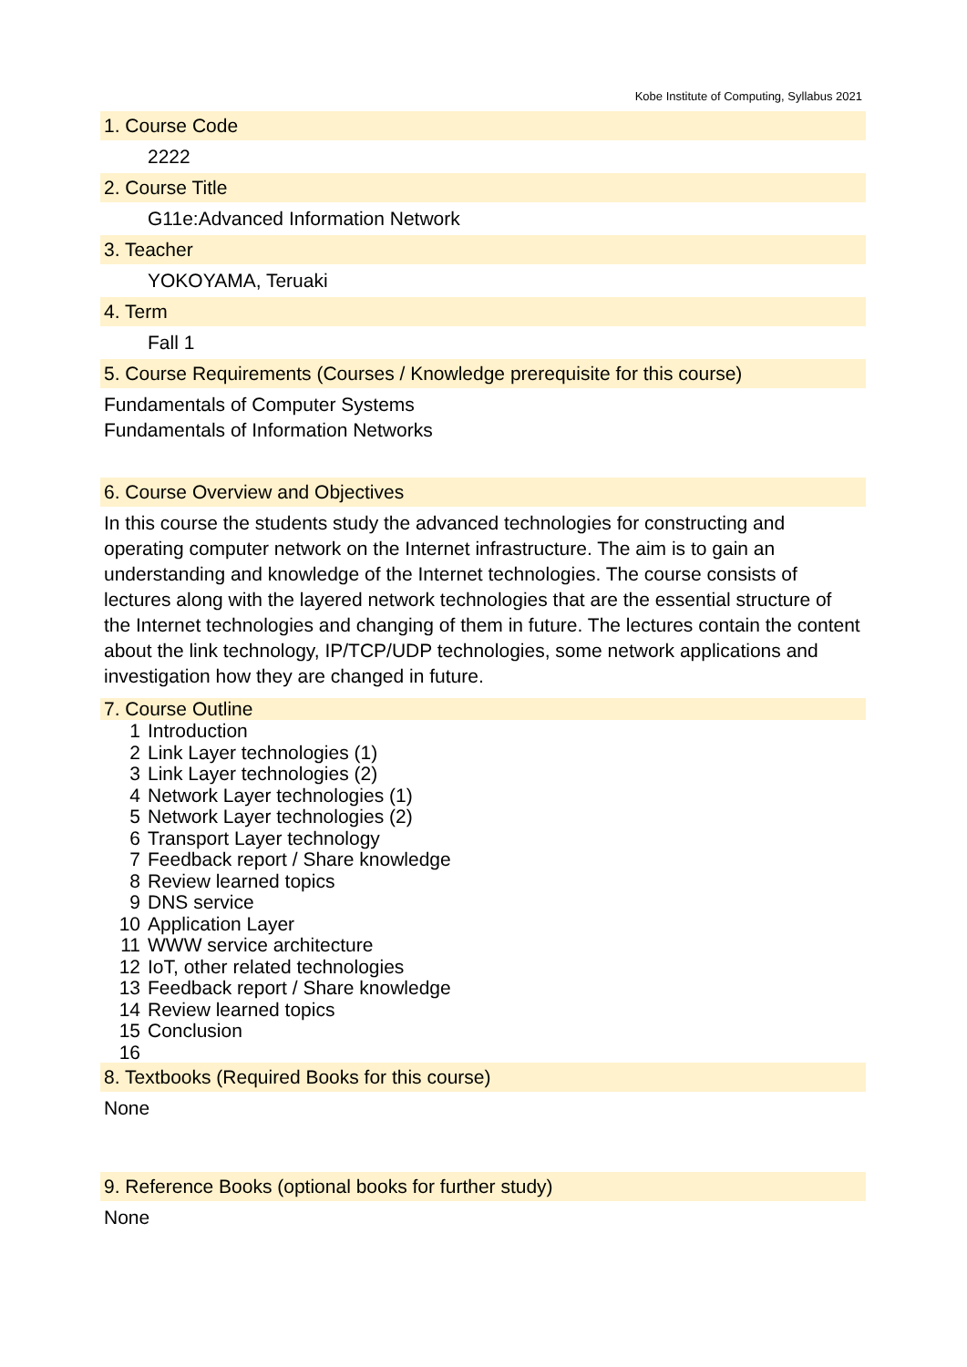Kobe Institute of Computing, Syllabus 2021
1. Course Code
2222
2. Course Title
G11e:Advanced Information Network
3. Teacher
YOKOYAMA, Teruaki
4. Term
Fall 1
5. Course Requirements (Courses / Knowledge prerequisite for this course)
Fundamentals of Computer Systems
Fundamentals of Information Networks
6. Course Overview and Objectives
In this course the students study the advanced technologies for constructing and operating computer network on the Internet infrastructure. The aim is to gain an understanding and knowledge of the Internet technologies. The course consists of lectures along with the layered network technologies that are the essential structure of the Internet technologies and changing of them in future. The lectures contain the content about the link technology, IP/TCP/UDP technologies, some network applications and investigation how they are changed in future.
7. Course Outline
1 Introduction
2 Link Layer technologies (1)
3 Link Layer technologies (2)
4 Network Layer technologies (1)
5 Network Layer technologies (2)
6 Transport Layer technology
7 Feedback report / Share knowledge
8 Review learned topics
9 DNS service
10 Application Layer
11 WWW service architecture
12 IoT, other related technologies
13 Feedback report / Share knowledge
14 Review learned topics
15 Conclusion
16
8. Textbooks (Required Books for this course)
None
9. Reference Books (optional books for further study)
None